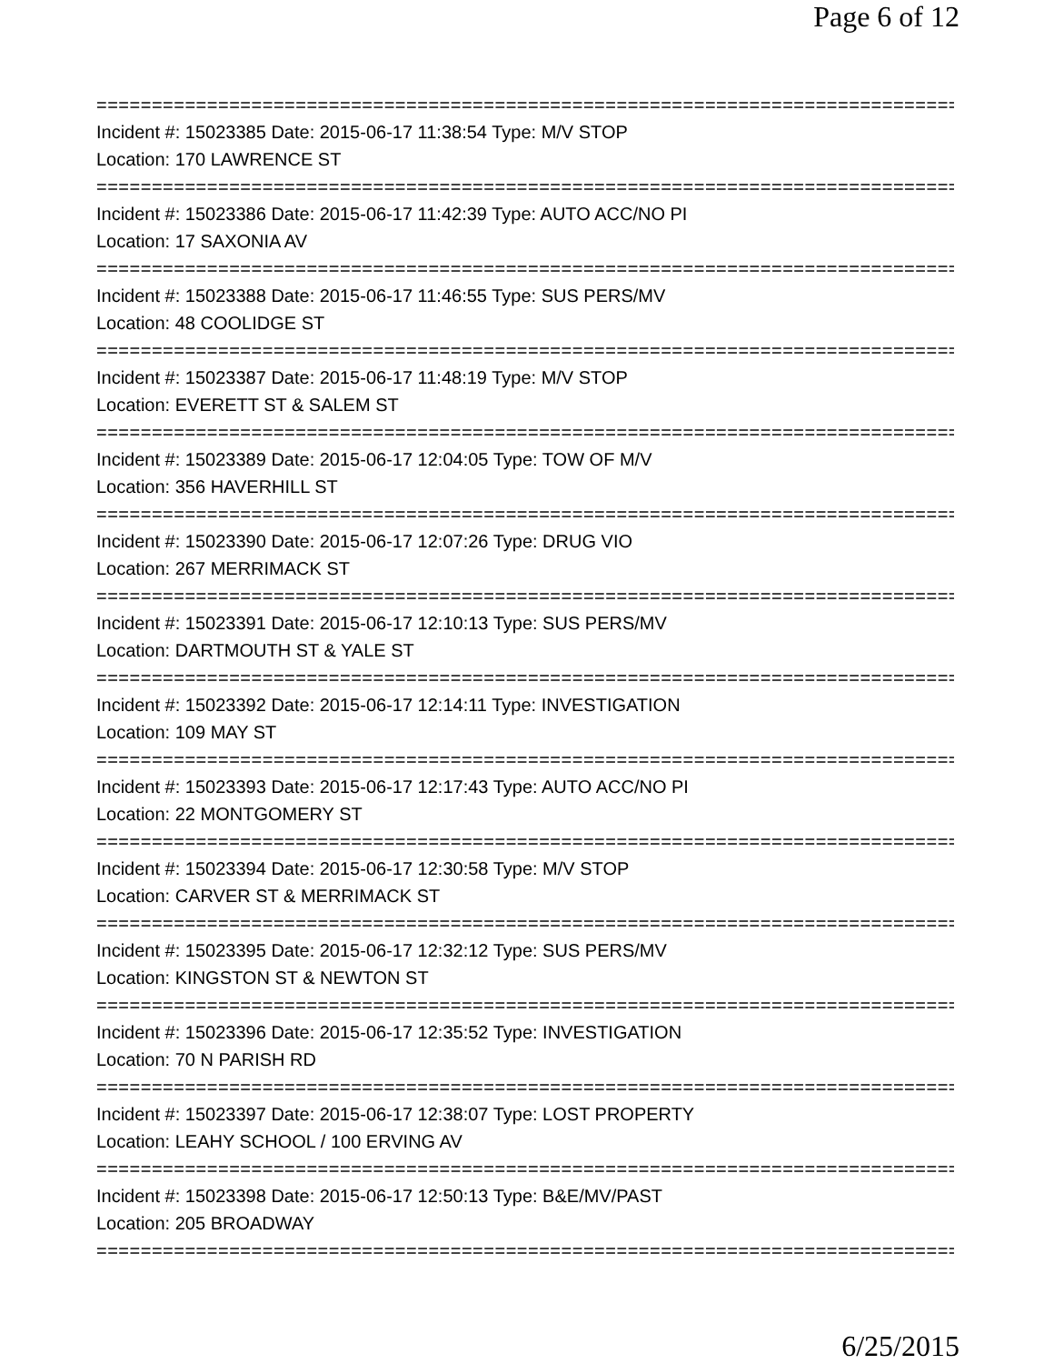Page 6 of 12
================================================================================
Incident #: 15023385 Date: 2015-06-17 11:38:54 Type: M/V STOP
Location: 170 LAWRENCE ST
================================================================================
Incident #: 15023386 Date: 2015-06-17 11:42:39 Type: AUTO ACC/NO PI
Location: 17 SAXONIA AV
================================================================================
Incident #: 15023388 Date: 2015-06-17 11:46:55 Type: SUS PERS/MV
Location: 48 COOLIDGE ST
================================================================================
Incident #: 15023387 Date: 2015-06-17 11:48:19 Type: M/V STOP
Location: EVERETT ST & SALEM ST
================================================================================
Incident #: 15023389 Date: 2015-06-17 12:04:05 Type: TOW OF M/V
Location: 356 HAVERHILL ST
================================================================================
Incident #: 15023390 Date: 2015-06-17 12:07:26 Type: DRUG VIO
Location: 267 MERRIMACK ST
================================================================================
Incident #: 15023391 Date: 2015-06-17 12:10:13 Type: SUS PERS/MV
Location: DARTMOUTH ST & YALE ST
================================================================================
Incident #: 15023392 Date: 2015-06-17 12:14:11 Type: INVESTIGATION
Location: 109 MAY ST
================================================================================
Incident #: 15023393 Date: 2015-06-17 12:17:43 Type: AUTO ACC/NO PI
Location: 22 MONTGOMERY ST
================================================================================
Incident #: 15023394 Date: 2015-06-17 12:30:58 Type: M/V STOP
Location: CARVER ST & MERRIMACK ST
================================================================================
Incident #: 15023395 Date: 2015-06-17 12:32:12 Type: SUS PERS/MV
Location: KINGSTON ST & NEWTON ST
================================================================================
Incident #: 15023396 Date: 2015-06-17 12:35:52 Type: INVESTIGATION
Location: 70 N PARISH RD
================================================================================
Incident #: 15023397 Date: 2015-06-17 12:38:07 Type: LOST PROPERTY
Location: LEAHY SCHOOL / 100 ERVING AV
================================================================================
Incident #: 15023398 Date: 2015-06-17 12:50:13 Type: B&E/MV/PAST
Location: 205 BROADWAY
================================================================================
6/25/2015